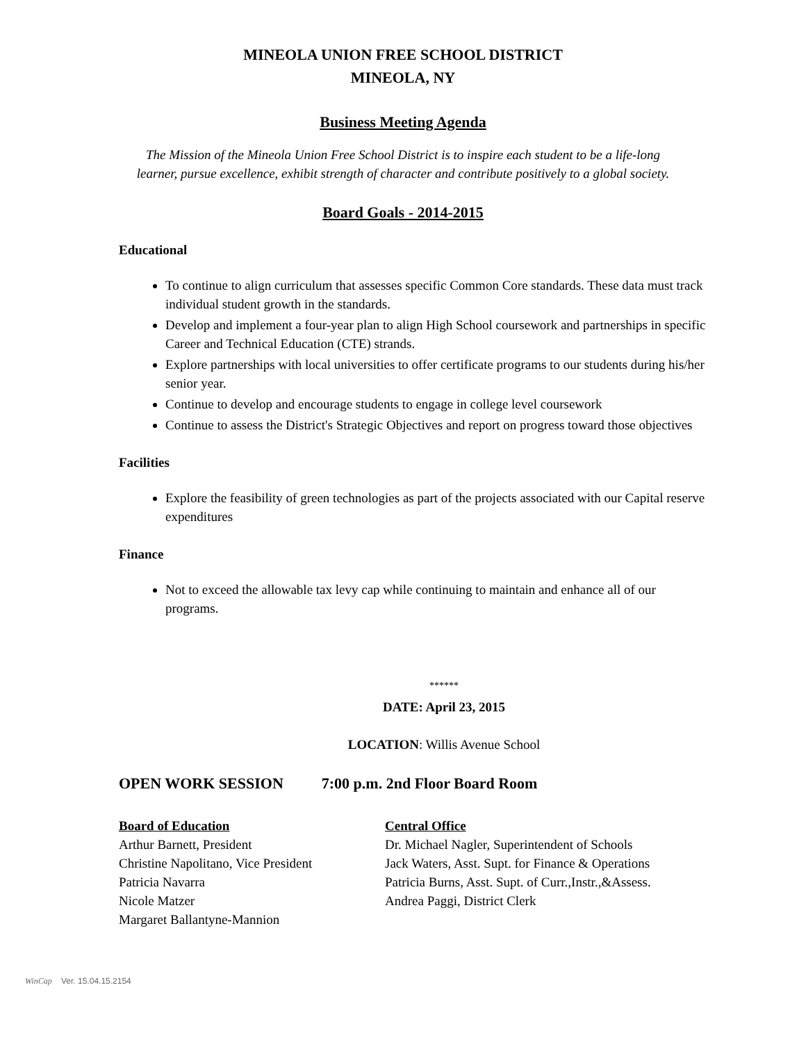MINEOLA UNION FREE SCHOOL DISTRICT
MINEOLA, NY
Business Meeting Agenda
The Mission of the Mineola Union Free School District is to inspire each student to be a life-long
learner, pursue excellence, exhibit strength of character and contribute positively to a global society.
Board Goals - 2014-2015
Educational
To continue to align curriculum that assesses specific Common Core standards. These data must track individual student growth in the standards.
Develop and implement a four-year plan to align High School coursework and partnerships in specific Career and Technical Education (CTE) strands.
Explore partnerships with local universities to offer certificate programs to our students during his/her senior year.
Continue to develop and encourage students to engage in college level coursework
Continue to assess the District's Strategic Objectives and report on progress toward those objectives
Facilities
Explore the feasibility of green technologies as part of the projects associated with our Capital reserve expenditures
Finance
Not to exceed the allowable tax levy cap while continuing to maintain and enhance all of our programs.
******
DATE: April 23, 2015
LOCATION: Willis Avenue School
OPEN WORK SESSION 7:00 p.m. 2nd Floor Board Room
Board of Education
Arthur Barnett, President
Christine Napolitano, Vice President
Patricia Navarra
Nicole Matzer
Margaret Ballantyne-Mannion
Central Office
Dr. Michael Nagler, Superintendent of Schools
Jack Waters, Asst. Supt. for Finance & Operations
Patricia Burns, Asst. Supt. of Curr.,Instr.,&Assess.
Andrea Paggi, District Clerk
WinCap Ver. 15.04.15.2154